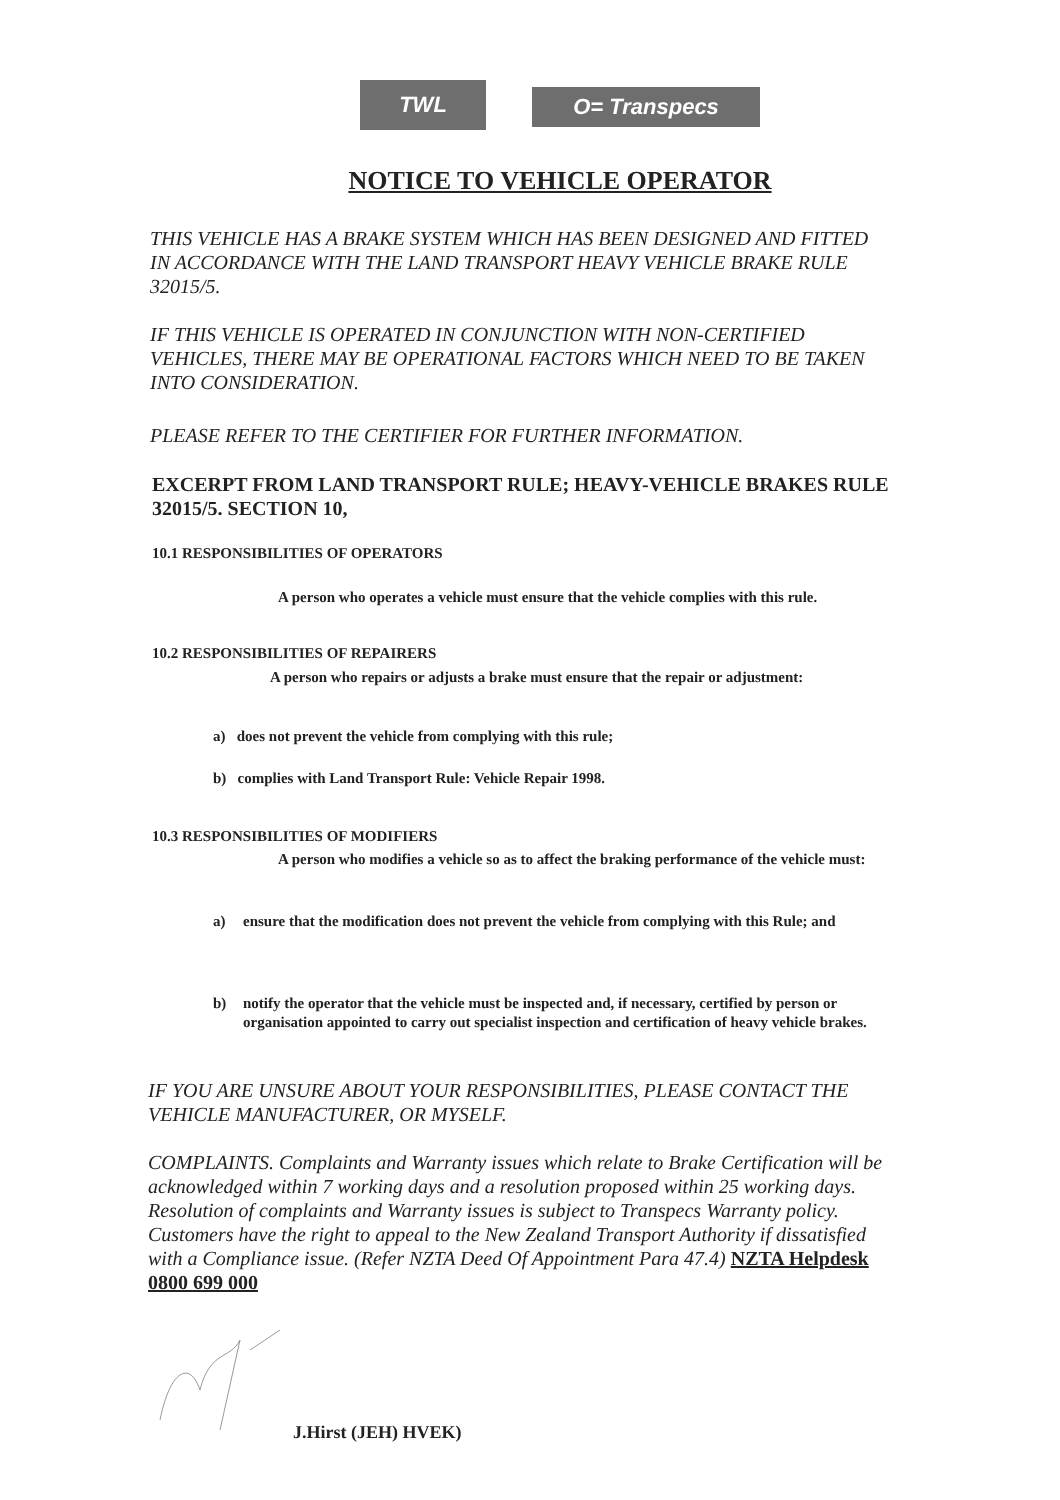TWL
O= Transpecs
NOTICE TO VEHICLE OPERATOR
THIS VEHICLE HAS A BRAKE SYSTEM WHICH HAS BEEN DESIGNED AND FITTED IN ACCORDANCE WITH THE LAND TRANSPORT HEAVY VEHICLE BRAKE RULE 32015/5.
IF THIS VEHICLE IS OPERATED IN CONJUNCTION WITH NON-CERTIFIED VEHICLES, THERE MAY BE OPERATIONAL FACTORS WHICH NEED TO BE TAKEN INTO CONSIDERATION.
PLEASE REFER TO THE CERTIFIER FOR FURTHER INFORMATION.
EXCERPT FROM LAND TRANSPORT RULE; HEAVY-VEHICLE BRAKES RULE 32015/5. SECTION 10,
10.1 RESPONSIBILITIES OF OPERATORS
A person who operates a vehicle must ensure that the vehicle complies with this rule.
10.2 RESPONSIBILITIES OF REPAIRERS
A person who repairs or adjusts a brake must ensure that the repair or adjustment:
a) does not prevent the vehicle from complying with this rule;
b) complies with Land Transport Rule: Vehicle Repair 1998.
10.3 RESPONSIBILITIES OF MODIFIERS
A person who modifies a vehicle so as to affect the braking performance of the vehicle must:
a) ensure that the modification does not prevent the vehicle from complying with this Rule; and
b) notify the operator that the vehicle must be inspected and, if necessary, certified by person or organisation appointed to carry out specialist inspection and certification of heavy vehicle brakes.
IF YOU ARE UNSURE ABOUT YOUR RESPONSIBILITIES, PLEASE CONTACT THE VEHICLE MANUFACTURER, OR MYSELF.
COMPLAINTS. Complaints and Warranty issues which relate to Brake Certification will be acknowledged within 7 working days and a resolution proposed within 25 working days. Resolution of complaints and Warranty issues is subject to Transpecs Warranty policy. Customers have the right to appeal to the New Zealand Transport Authority if dissatisfied with a Compliance issue. (Refer NZTA Deed Of Appointment Para 47.4) NZTA Helpdesk 0800 699 000
J.Hirst (JEH) HVEK)